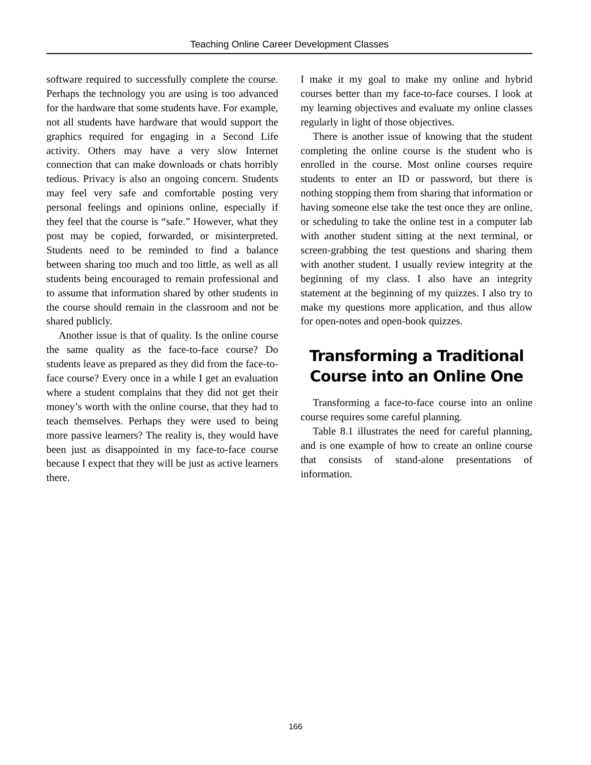Teaching Online Career Development Classes
software required to successfully complete the course. Perhaps the technology you are using is too advanced for the hardware that some students have. For example, not all students have hardware that would support the graphics required for engaging in a Second Life activity. Others may have a very slow Internet connection that can make downloads or chats horribly tedious. Privacy is also an ongoing concern. Students may feel very safe and comfortable posting very personal feelings and opinions online, especially if they feel that the course is “safe.” However, what they post may be copied, forwarded, or misinterpreted. Students need to be reminded to find a balance between sharing too much and too little, as well as all students being encouraged to remain professional and to assume that information shared by other students in the course should remain in the classroom and not be shared publicly.
Another issue is that of quality. Is the online course the same quality as the face-to-face course? Do students leave as prepared as they did from the face-to-face course? Every once in a while I get an evaluation where a student complains that they did not get their money’s worth with the online course, that they had to teach themselves. Perhaps they were used to being more passive learners? The reality is, they would have been just as disappointed in my face-to-face course because I expect that they will be just as active learners there.
I make it my goal to make my online and hybrid courses better than my face-to-face courses. I look at my learning objectives and evaluate my online classes regularly in light of those objectives.
There is another issue of knowing that the student completing the online course is the student who is enrolled in the course. Most online courses require students to enter an ID or password, but there is nothing stopping them from sharing that information or having someone else take the test once they are online, or scheduling to take the online test in a computer lab with another student sitting at the next terminal, or screen-grabbing the test questions and sharing them with another student. I usually review integrity at the beginning of my class. I also have an integrity statement at the beginning of my quizzes. I also try to make my questions more application, and thus allow for open-notes and open-book quizzes.
Transforming a Traditional Course into an Online One
Transforming a face-to-face course into an online course requires some careful planning.
Table 8.1 illustrates the need for careful planning, and is one example of how to create an online course that consists of stand-alone presentations of information.
166